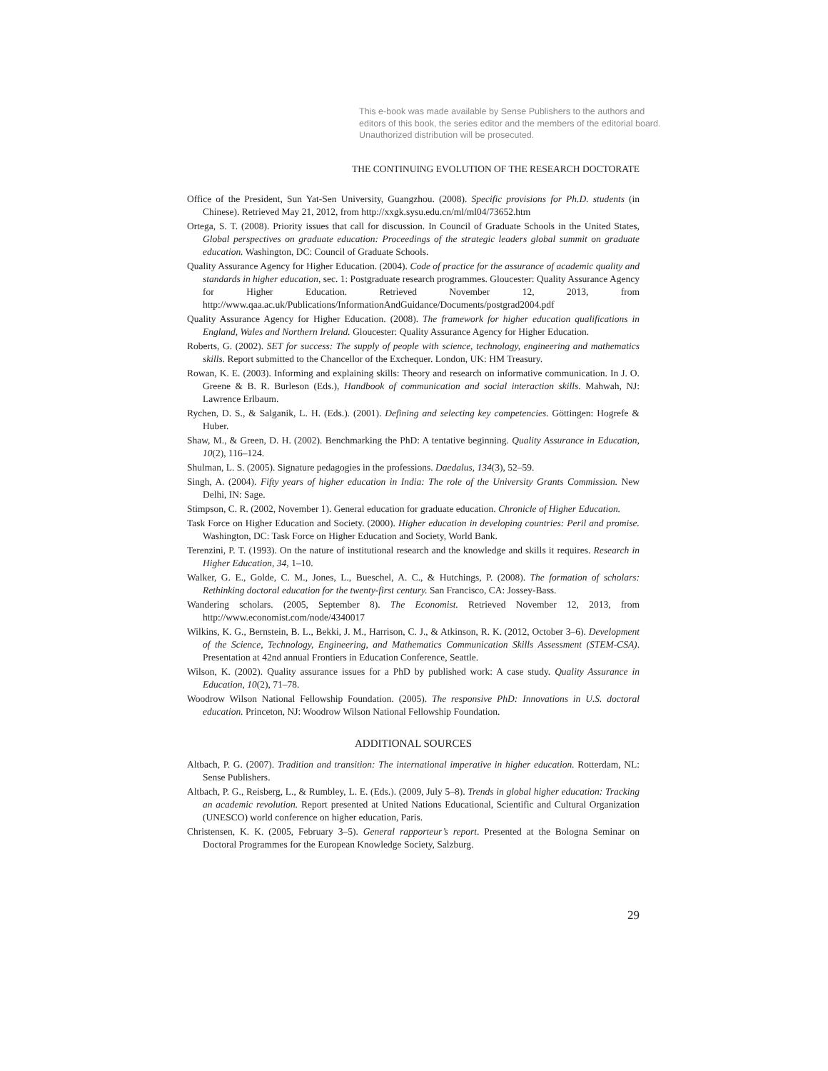This e-book was made available by Sense Publishers to the authors and editors of this book, the series editor and the members of the editorial board. Unauthorized distribution will be prosecuted.
THE CONTINUING EVOLUTION OF THE RESEARCH DOCTORATE
Office of the President, Sun Yat-Sen University, Guangzhou. (2008). Specific provisions for Ph.D. students (in Chinese). Retrieved May 21, 2012, from http://xxgk.sysu.edu.cn/ml/ml04/73652.htm
Ortega, S. T. (2008). Priority issues that call for discussion. In Council of Graduate Schools in the United States, Global perspectives on graduate education: Proceedings of the strategic leaders global summit on graduate education. Washington, DC: Council of Graduate Schools.
Quality Assurance Agency for Higher Education. (2004). Code of practice for the assurance of academic quality and standards in higher education, sec. 1: Postgraduate research programmes. Gloucester: Quality Assurance Agency for Higher Education. Retrieved November 12, 2013, from http://www.qaa.ac.uk/Publications/InformationAndGuidance/Documents/postgrad2004.pdf
Quality Assurance Agency for Higher Education. (2008). The framework for higher education qualifications in England, Wales and Northern Ireland. Gloucester: Quality Assurance Agency for Higher Education.
Roberts, G. (2002). SET for success: The supply of people with science, technology, engineering and mathematics skills. Report submitted to the Chancellor of the Exchequer. London, UK: HM Treasury.
Rowan, K. E. (2003). Informing and explaining skills: Theory and research on informative communication. In J. O. Greene & B. R. Burleson (Eds.), Handbook of communication and social interaction skills. Mahwah, NJ: Lawrence Erlbaum.
Rychen, D. S., & Salganik, L. H. (Eds.). (2001). Defining and selecting key competencies. Göttingen: Hogrefe & Huber.
Shaw, M., & Green, D. H. (2002). Benchmarking the PhD: A tentative beginning. Quality Assurance in Education, 10(2), 116–124.
Shulman, L. S. (2005). Signature pedagogies in the professions. Daedalus, 134(3), 52–59.
Singh, A. (2004). Fifty years of higher education in India: The role of the University Grants Commission. New Delhi, IN: Sage.
Stimpson, C. R. (2002, November 1). General education for graduate education. Chronicle of Higher Education.
Task Force on Higher Education and Society. (2000). Higher education in developing countries: Peril and promise. Washington, DC: Task Force on Higher Education and Society, World Bank.
Terenzini, P. T. (1993). On the nature of institutional research and the knowledge and skills it requires. Research in Higher Education, 34, 1–10.
Walker, G. E., Golde, C. M., Jones, L., Bueschel, A. C., & Hutchings, P. (2008). The formation of scholars: Rethinking doctoral education for the twenty-first century. San Francisco, CA: Jossey-Bass.
Wandering scholars. (2005, September 8). The Economist. Retrieved November 12, 2013, from http://www.economist.com/node/4340017
Wilkins, K. G., Bernstein, B. L., Bekki, J. M., Harrison, C. J., & Atkinson, R. K. (2012, October 3–6). Development of the Science, Technology, Engineering, and Mathematics Communication Skills Assessment (STEM-CSA). Presentation at 42nd annual Frontiers in Education Conference, Seattle.
Wilson, K. (2002). Quality assurance issues for a PhD by published work: A case study. Quality Assurance in Education, 10(2), 71–78.
Woodrow Wilson National Fellowship Foundation. (2005). The responsive PhD: Innovations in U.S. doctoral education. Princeton, NJ: Woodrow Wilson National Fellowship Foundation.
ADDITIONAL SOURCES
Altbach, P. G. (2007). Tradition and transition: The international imperative in higher education. Rotterdam, NL: Sense Publishers.
Altbach, P. G., Reisberg, L., & Rumbley, L. E. (Eds.). (2009, July 5–8). Trends in global higher education: Tracking an academic revolution. Report presented at United Nations Educational, Scientific and Cultural Organization (UNESCO) world conference on higher education, Paris.
Christensen, K. K. (2005, February 3–5). General rapporteur’s report. Presented at the Bologna Seminar on Doctoral Programmes for the European Knowledge Society, Salzburg.
29